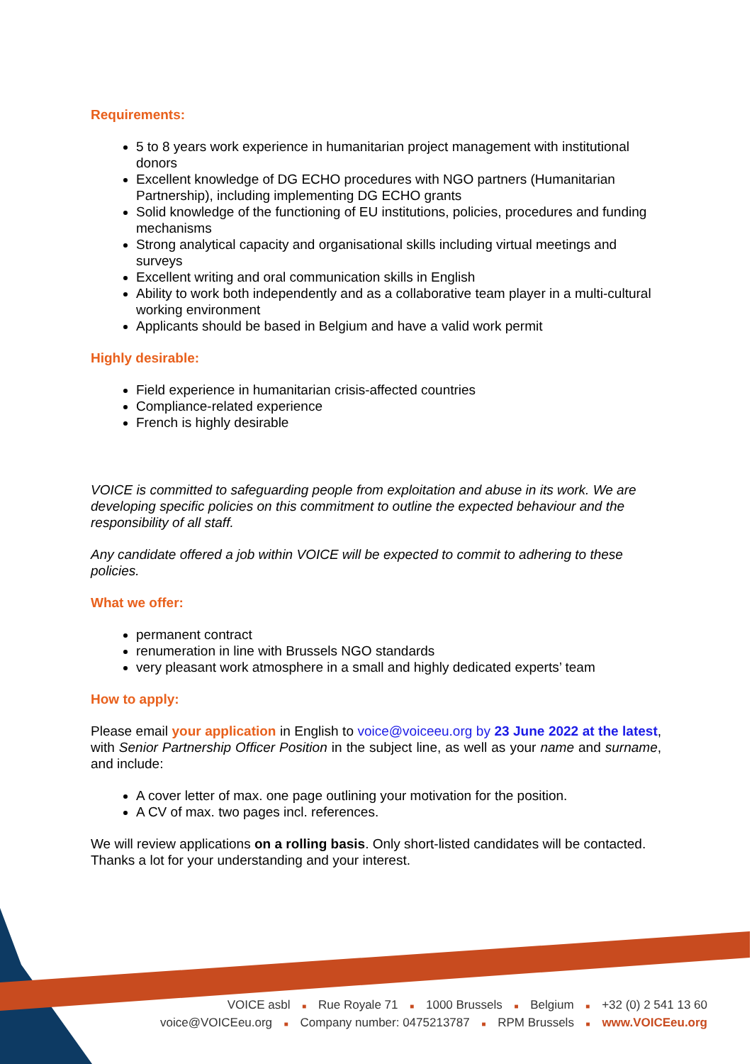Requirements:
5 to 8 years work experience in humanitarian project management with institutional donors
Excellent knowledge of DG ECHO procedures with NGO partners (Humanitarian Partnership), including implementing DG ECHO grants
Solid knowledge of the functioning of EU institutions, policies, procedures and funding mechanisms
Strong analytical capacity and organisational skills including virtual meetings and surveys
Excellent writing and oral communication skills in English
Ability to work both independently and as a collaborative team player in a multi-cultural working environment
Applicants should be based in Belgium and have a valid work permit
Highly desirable:
Field experience in humanitarian crisis-affected countries
Compliance-related experience
French is highly desirable
VOICE is committed to safeguarding people from exploitation and abuse in its work. We are developing specific policies on this commitment to outline the expected behaviour and the responsibility of all staff.
Any candidate offered a job within VOICE will be expected to commit to adhering to these policies.
What we offer:
permanent contract
renumeration in line with Brussels NGO standards
very pleasant work atmosphere in a small and highly dedicated experts’ team
How to apply:
Please email your application in English to voice@voiceeu.org by 23 June 2022 at the latest, with Senior Partnership Officer Position in the subject line, as well as your name and surname, and include:
A cover letter of max. one page outlining your motivation for the position.
A CV of max. two pages incl. references.
We will review applications on a rolling basis. Only short-listed candidates will be contacted. Thanks a lot for your understanding and your interest.
VOICE asbl ■ Rue Royale 71 ■ 1000 Brussels ■ Belgium ■ +32 (0) 2 541 13 60
voice@VOICEeu.org ■ Company number: 0475213787 ■ RPM Brussels ■ www.VOICEeu.org